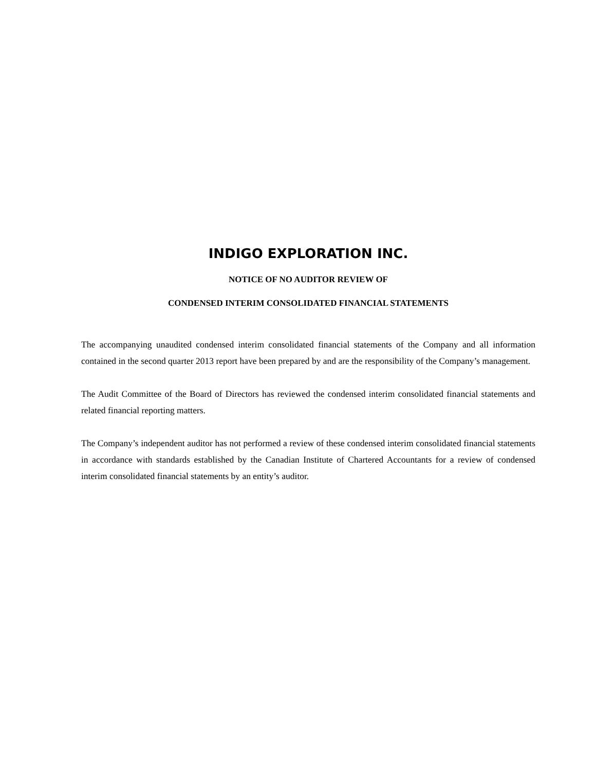INDIGO EXPLORATION INC.
NOTICE OF NO AUDITOR REVIEW OF
CONDENSED INTERIM CONSOLIDATED FINANCIAL STATEMENTS
The accompanying unaudited condensed interim consolidated financial statements of the Company and all information contained in the second quarter 2013 report have been prepared by and are the responsibility of the Company’s management.
The Audit Committee of the Board of Directors has reviewed the condensed interim consolidated financial statements and related financial reporting matters.
The Company’s independent auditor has not performed a review of these condensed interim consolidated financial statements in accordance with standards established by the Canadian Institute of Chartered Accountants for a review of condensed interim consolidated financial statements by an entity’s auditor.